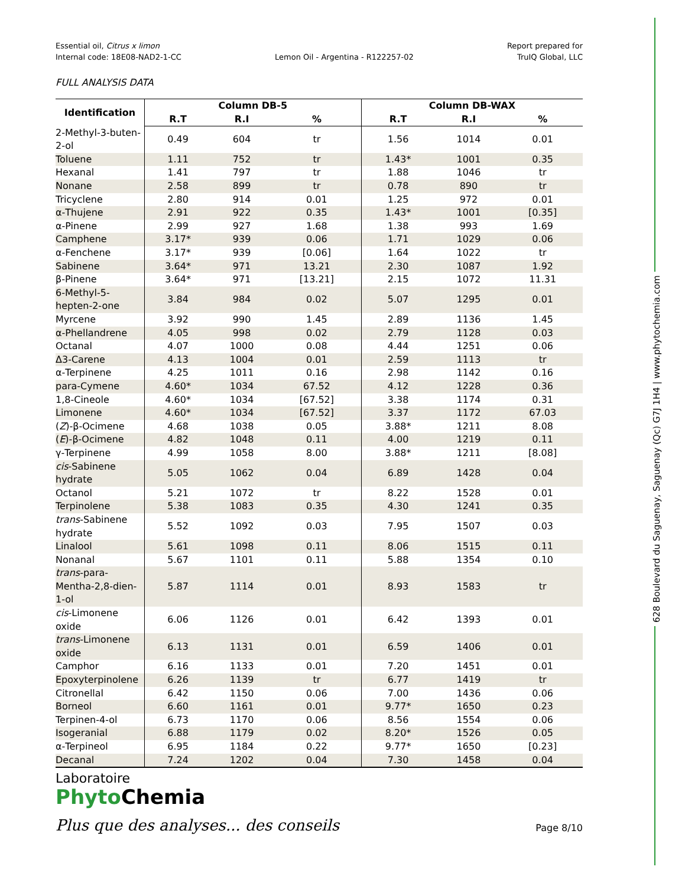628 Boulevard du Saguenay, Saguenay (Qc) G7J 1H4 | www.phytochemia.com
Essential oil, Citrus x limon
Internal code: 18E08-NAD2-1-CC
Lemon Oil - Argentina - R122257-02
Report prepared for
TruIQ Global, LLC
FULL ANALYSIS DATA
| Identification | Column DB-5 | | | Column DB-WAX | | |
| --- | --- | --- | --- | --- | --- | --- |
| | R.T | R.I | % | R.T | R.I | % |
| 2-Methyl-3-buten-2-ol | 0.49 | 604 | tr | 1.56 | 1014 | 0.01 |
| Toluene | 1.11 | 752 | tr | 1.43* | 1001 | 0.35 |
| Hexanal | 1.41 | 797 | tr | 1.88 | 1046 | tr |
| Nonane | 2.58 | 899 | tr | 0.78 | 890 | tr |
| Tricyclene | 2.80 | 914 | 0.01 | 1.25 | 972 | 0.01 |
| α-Thujene | 2.91 | 922 | 0.35 | 1.43* | 1001 | [0.35] |
| α-Pinene | 2.99 | 927 | 1.68 | 1.38 | 993 | 1.69 |
| Camphene | 3.17* | 939 | 0.06 | 1.71 | 1029 | 0.06 |
| α-Fenchene | 3.17* | 939 | [0.06] | 1.64 | 1022 | tr |
| Sabinene | 3.64* | 971 | 13.21 | 2.30 | 1087 | 1.92 |
| β-Pinene | 3.64* | 971 | [13.21] | 2.15 | 1072 | 11.31 |
| 6-Methyl-5-hepten-2-one | 3.84 | 984 | 0.02 | 5.07 | 1295 | 0.01 |
| Myrcene | 3.92 | 990 | 1.45 | 2.89 | 1136 | 1.45 |
| α-Phellandrene | 4.05 | 998 | 0.02 | 2.79 | 1128 | 0.03 |
| Octanal | 4.07 | 1000 | 0.08 | 4.44 | 1251 | 0.06 |
| Δ3-Carene | 4.13 | 1004 | 0.01 | 2.59 | 1113 | tr |
| α-Terpinene | 4.25 | 1011 | 0.16 | 2.98 | 1142 | 0.16 |
| para-Cymene | 4.60* | 1034 | 67.52 | 4.12 | 1228 | 0.36 |
| 1,8-Cineole | 4.60* | 1034 | [67.52] | 3.38 | 1174 | 0.31 |
| Limonene | 4.60* | 1034 | [67.52] | 3.37 | 1172 | 67.03 |
| ( Z )-β-Ocimene | 4.68 | 1038 | 0.05 | 3.88* | 1211 | 8.08 |
| ( E )-β-Ocimene | 4.82 | 1048 | 0.11 | 4.00 | 1219 | 0.11 |
| γ-Terpinene | 4.99 | 1058 | 8.00 | 3.88* | 1211 | [8.08] |
| cis -Sabinene hydrate | 5.05 | 1062 | 0.04 | 6.89 | 1428 | 0.04 |
| Octanol | 5.21 | 1072 | tr | 8.22 | 1528 | 0.01 |
| Terpinolene | 5.38 | 1083 | 0.35 | 4.30 | 1241 | 0.35 |
| trans -Sabinene hydrate | 5.52 | 1092 | 0.03 | 7.95 | 1507 | 0.03 |
| Linalool | 5.61 | 1098 | 0.11 | 8.06 | 1515 | 0.11 |
| Nonanal | 5.67 | 1101 | 0.11 | 5.88 | 1354 | 0.10 |
| trans -para-Mentha-2,8-dien-1-ol | 5.87 | 1114 | 0.01 | 8.93 | 1583 | tr |
| cis -Limonene oxide | 6.06 | 1126 | 0.01 | 6.42 | 1393 | 0.01 |
| trans -Limonene oxide | 6.13 | 1131 | 0.01 | 6.59 | 1406 | 0.01 |
| Camphor | 6.16 | 1133 | 0.01 | 7.20 | 1451 | 0.01 |
| Epoxyterpinolene | 6.26 | 1139 | tr | 6.77 | 1419 | tr |
| Citronellal | 6.42 | 1150 | 0.06 | 7.00 | 1436 | 0.06 |
| Borneol | 6.60 | 1161 | 0.01 | 9.77* | 1650 | 0.23 |
| Terpinen-4-ol | 6.73 | 1170 | 0.06 | 8.56 | 1554 | 0.06 |
| Isogeranial | 6.88 | 1179 | 0.02 | 8.20* | 1526 | 0.05 |
| α-Terpineol | 6.95 | 1184 | 0.22 | 9.77* | 1650 | [0.23] |
| Decanal | 7.24 | 1202 | 0.04 | 7.30 | 1458 | 0.04 |
Laboratoire
Phyto Chemia
Plus que des analyses... des conseils
Page 8/10